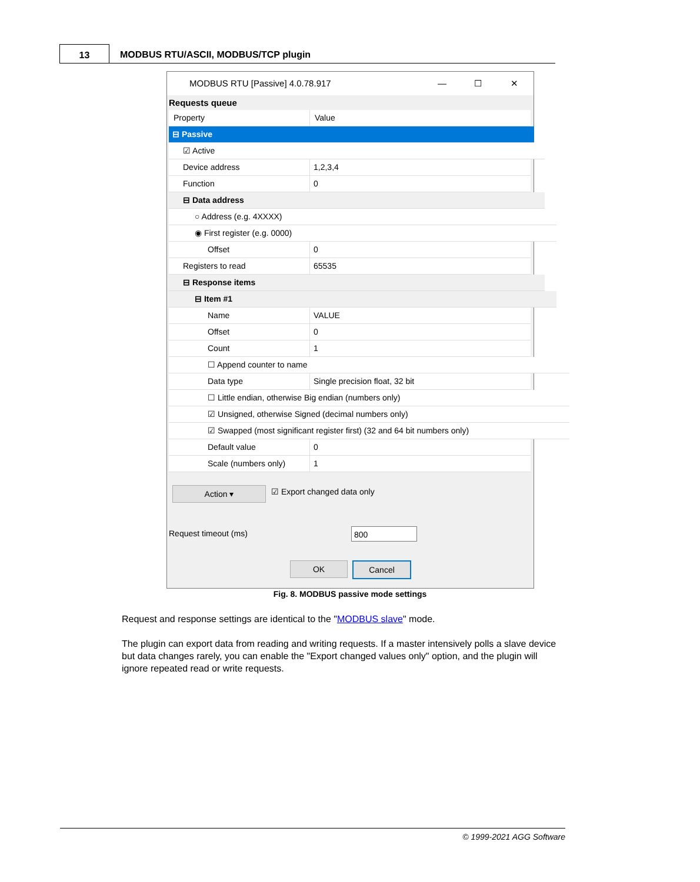13
MODBUS RTU/ASCII, MODBUS/TCP plugin
MODBUS RTU [Passive] 4.0.78.917 — ☐ ✕
Requests queue
Property Value
⊟ Passive
☑ Active
Device address 1,2,3,4
Function 0
⊟ Data address
○ Address (e.g. 4XXXX)
◉ First register (e.g. 0000)
Offset 0
Registers to read 65535
⊟ Response items
⊟ Item #1
Name VALUE
Offset 0
Count 1
☐ Append counter to name
Data type Single precision float, 32 bit
☐ Little endian, otherwise Big endian (numbers only)
☑ Unsigned, otherwise Signed (decimal numbers only)
☑ Swapped (most significant register first) (32 and 64 bit numbers only)
Default value 0
Scale (numbers only) 1
Action ▾ ☑ Export changed data only
Request timeout (ms) 800
OK Cancel
Fig. 8. MODBUS passive mode settings
Request and response settings are identical to the "MODBUS slave" mode.
The plugin can export data from reading and writing requests. If a master intensively polls a slave device but data changes rarely, you can enable the "Export changed values only" option, and the plugin will ignore repeated read or write requests.
© 1999-2021 AGG Software